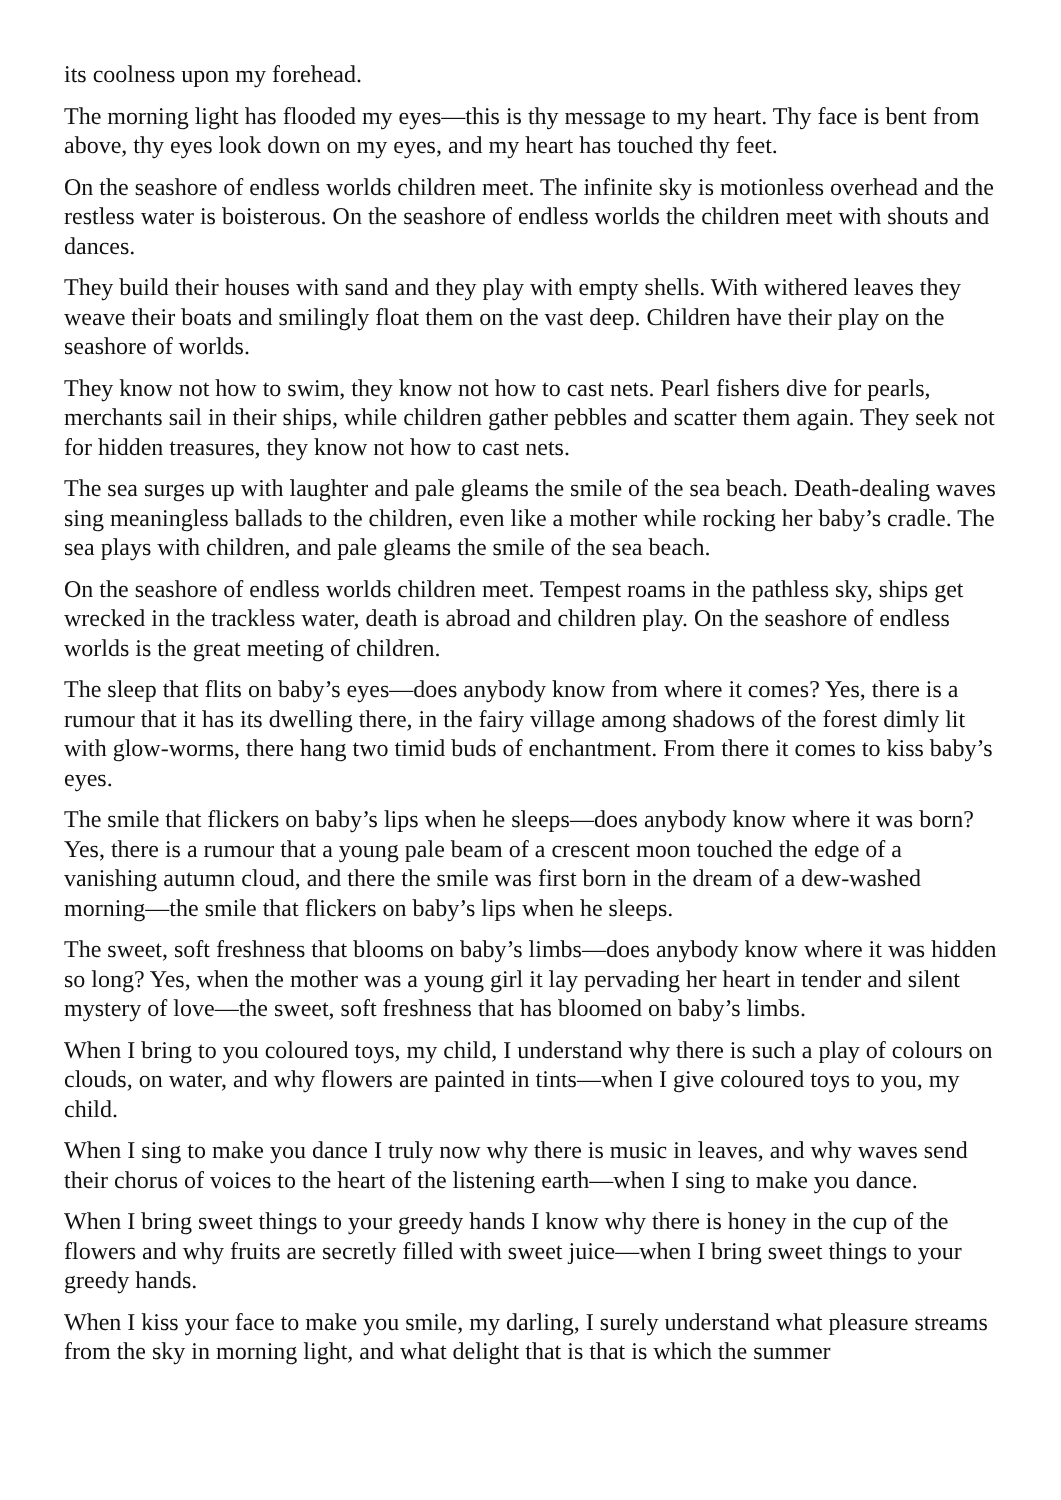its coolness upon my forehead.
The morning light has flooded my eyes—this is thy message to my heart. Thy face is bent from above, thy eyes look down on my eyes, and my heart has touched thy feet.
On the seashore of endless worlds children meet. The infinite sky is motionless overhead and the restless water is boisterous. On the seashore of endless worlds the children meet with shouts and dances.
They build their houses with sand and they play with empty shells. With withered leaves they weave their boats and smilingly float them on the vast deep. Children have their play on the seashore of worlds.
They know not how to swim, they know not how to cast nets. Pearl fishers dive for pearls, merchants sail in their ships, while children gather pebbles and scatter them again. They seek not for hidden treasures, they know not how to cast nets.
The sea surges up with laughter and pale gleams the smile of the sea beach. Death-dealing waves sing meaningless ballads to the children, even like a mother while rocking her baby’s cradle. The sea plays with children, and pale gleams the smile of the sea beach.
On the seashore of endless worlds children meet. Tempest roams in the pathless sky, ships get wrecked in the trackless water, death is abroad and children play. On the seashore of endless worlds is the great meeting of children.
The sleep that flits on baby’s eyes—does anybody know from where it comes? Yes, there is a rumour that it has its dwelling there, in the fairy village among shadows of the forest dimly lit with glow-worms, there hang two timid buds of enchantment. From there it comes to kiss baby’s eyes.
The smile that flickers on baby’s lips when he sleeps—does anybody know where it was born? Yes, there is a rumour that a young pale beam of a crescent moon touched the edge of a vanishing autumn cloud, and there the smile was first born in the dream of a dew-washed morning—the smile that flickers on baby’s lips when he sleeps.
The sweet, soft freshness that blooms on baby’s limbs—does anybody know where it was hidden so long? Yes, when the mother was a young girl it lay pervading her heart in tender and silent mystery of love—the sweet, soft freshness that has bloomed on baby’s limbs.
When I bring to you coloured toys, my child, I understand why there is such a play of colours on clouds, on water, and why flowers are painted in tints—when I give coloured toys to you, my child.
When I sing to make you dance I truly now why there is music in leaves, and why waves send their chorus of voices to the heart of the listening earth—when I sing to make you dance.
When I bring sweet things to your greedy hands I know why there is honey in the cup of the flowers and why fruits are secretly filled with sweet juice—when I bring sweet things to your greedy hands.
When I kiss your face to make you smile, my darling, I surely understand what pleasure streams from the sky in morning light, and what delight that is that is which the summer